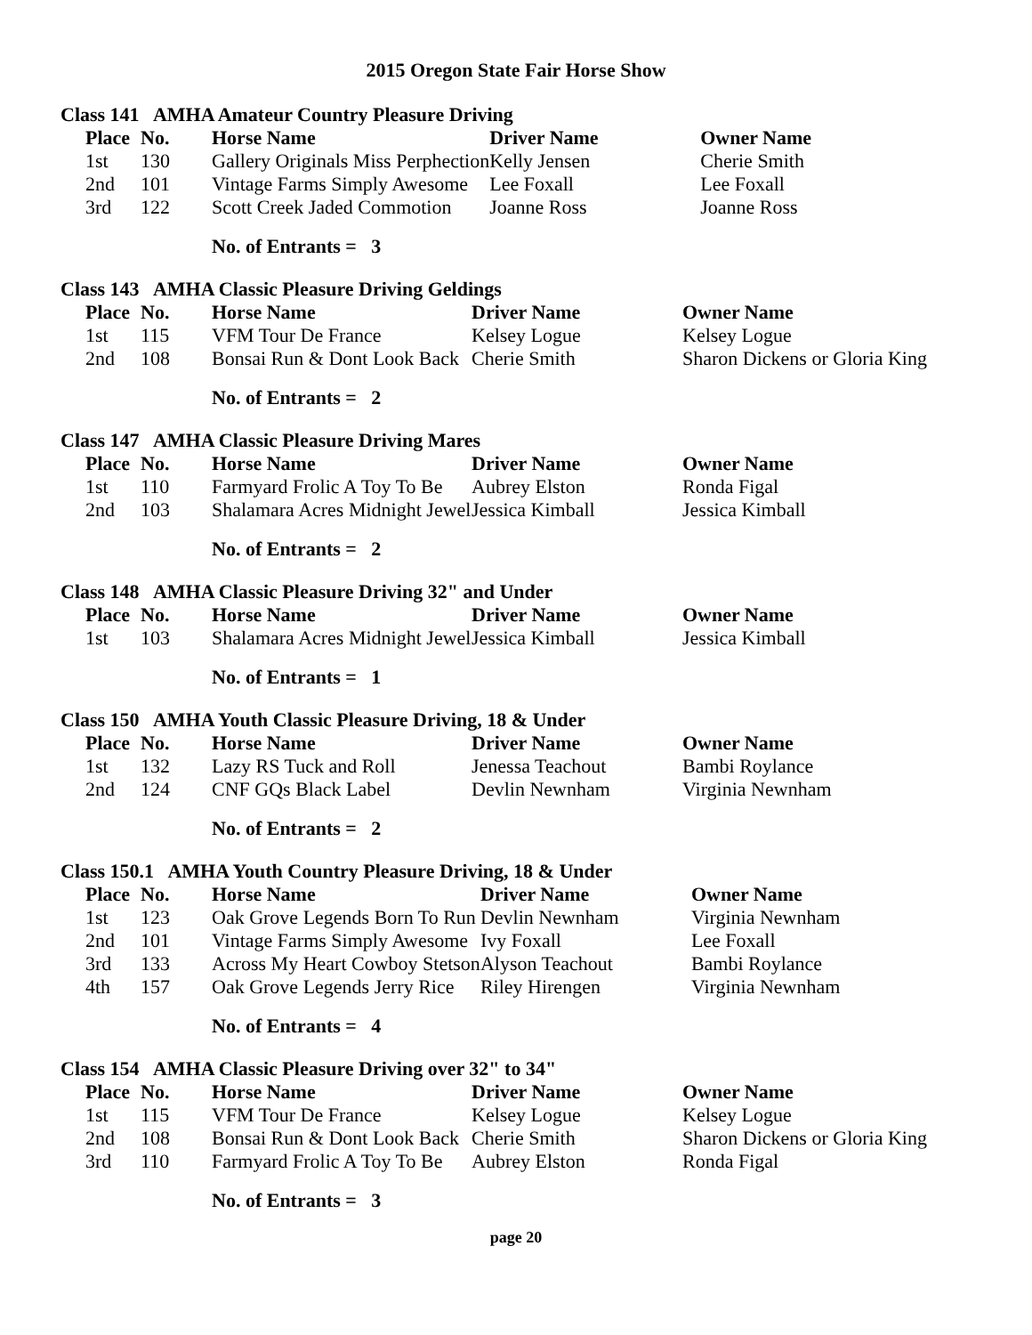2015 Oregon State Fair Horse Show
Class 141 AMHA Amateur Country Pleasure Driving
| Place | No. | Horse Name | Driver Name | Owner Name |
| --- | --- | --- | --- | --- |
| 1st | 130 | Gallery Originals Miss Perphection | Kelly Jensen | Cherie Smith |
| 2nd | 101 | Vintage Farms Simply Awesome | Lee Foxall | Lee Foxall |
| 3rd | 122 | Scott Creek Jaded Commotion | Joanne Ross | Joanne Ross |
No. of Entrants = 3
Class 143 AMHA Classic Pleasure Driving Geldings
| Place | No. | Horse Name | Driver Name | Owner Name |
| --- | --- | --- | --- | --- |
| 1st | 115 | VFM Tour De France | Kelsey Logue | Kelsey Logue |
| 2nd | 108 | Bonsai Run & Dont Look Back | Cherie Smith | Sharon Dickens or Gloria King |
No. of Entrants = 2
Class 147 AMHA Classic Pleasure Driving Mares
| Place | No. | Horse Name | Driver Name | Owner Name |
| --- | --- | --- | --- | --- |
| 1st | 110 | Farmyard Frolic A Toy To Be | Aubrey Elston | Ronda Figal |
| 2nd | 103 | Shalamara Acres Midnight Jewel | Jessica Kimball | Jessica Kimball |
No. of Entrants = 2
Class 148 AMHA Classic Pleasure Driving 32" and Under
| Place | No. | Horse Name | Driver Name | Owner Name |
| --- | --- | --- | --- | --- |
| 1st | 103 | Shalamara Acres Midnight Jewel | Jessica Kimball | Jessica Kimball |
No. of Entrants = 1
Class 150 AMHA Youth Classic Pleasure Driving, 18 & Under
| Place | No. | Horse Name | Driver Name | Owner Name |
| --- | --- | --- | --- | --- |
| 1st | 132 | Lazy RS Tuck and Roll | Jenessa Teachout | Bambi Roylance |
| 2nd | 124 | CNF GQs Black Label | Devlin Newnham | Virginia Newnham |
No. of Entrants = 2
Class 150.1 AMHA Youth Country Pleasure Driving, 18 & Under
| Place | No. | Horse Name | Driver Name | Owner Name |
| --- | --- | --- | --- | --- |
| 1st | 123 | Oak Grove Legends Born To Run | Devlin Newnham | Virginia Newnham |
| 2nd | 101 | Vintage Farms Simply Awesome | Ivy Foxall | Lee Foxall |
| 3rd | 133 | Across My Heart Cowboy Stetson | Alyson Teachout | Bambi Roylance |
| 4th | 157 | Oak Grove Legends Jerry Rice | Riley Hirengen | Virginia Newnham |
No. of Entrants = 4
Class 154 AMHA Classic Pleasure Driving over 32" to 34"
| Place | No. | Horse Name | Driver Name | Owner Name |
| --- | --- | --- | --- | --- |
| 1st | 115 | VFM Tour De France | Kelsey Logue | Kelsey Logue |
| 2nd | 108 | Bonsai Run & Dont Look Back | Cherie Smith | Sharon Dickens or Gloria King |
| 3rd | 110 | Farmyard Frolic A Toy To Be | Aubrey Elston | Ronda Figal |
No. of Entrants = 3
page 20